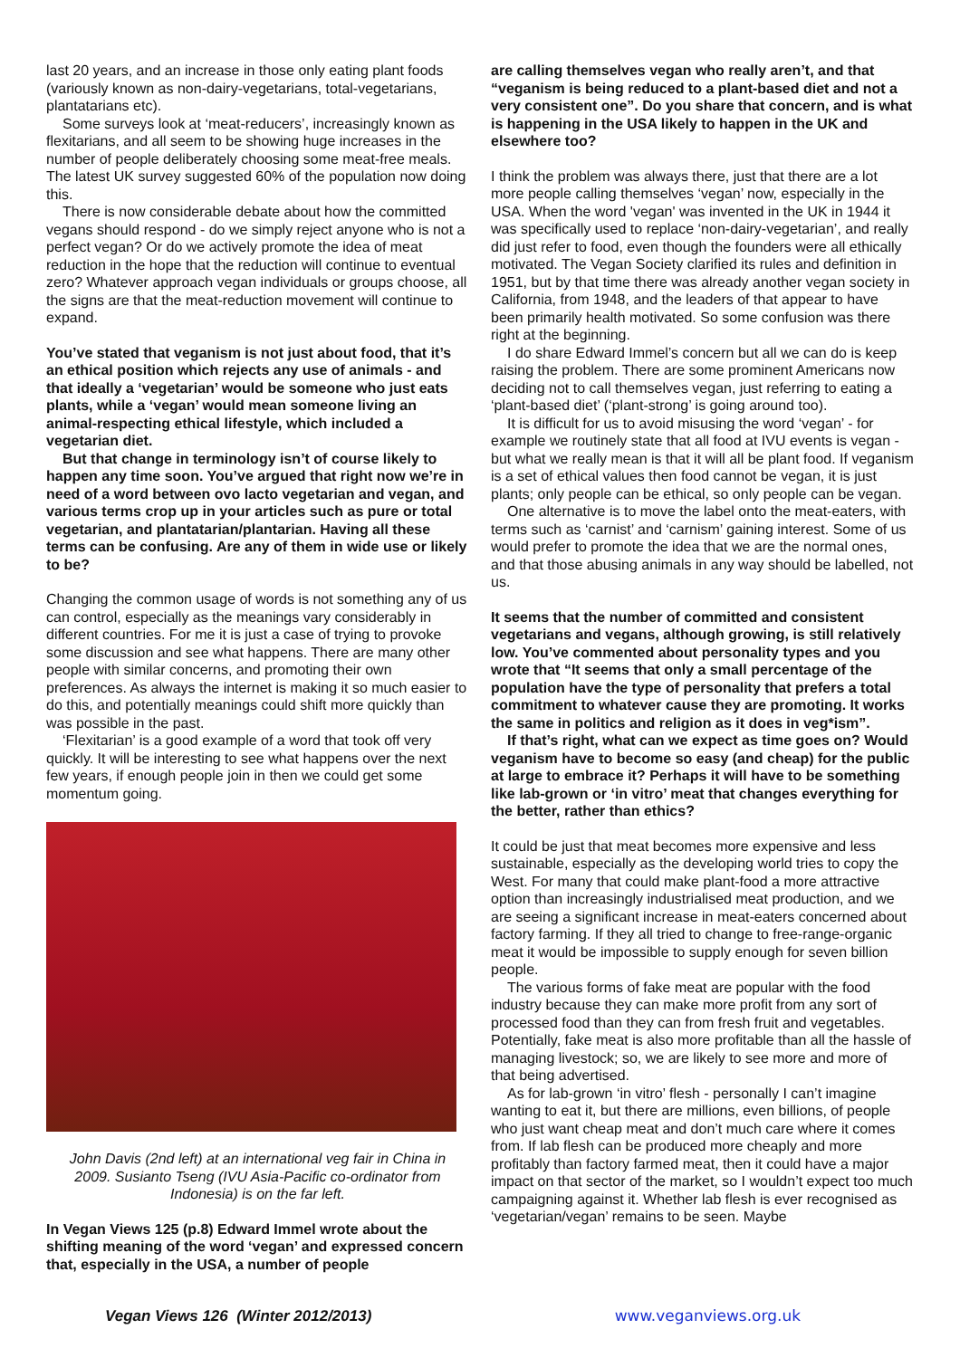last 20 years, and an increase in those only eating plant foods (variously known as non-dairy-vegetarians, total-vegetarians, plantatarians etc).
Some surveys look at ‘meat-reducers’, increasingly known as flexitarians, and all seem to be showing huge increases in the number of people deliberately choosing some meat-free meals. The latest UK survey suggested 60% of the population now doing this.
There is now considerable debate about how the committed vegans should respond - do we simply reject anyone who is not a perfect vegan? Or do we actively promote the idea of meat reduction in the hope that the reduction will continue to eventual zero? Whatever approach vegan individuals or groups choose, all the signs are that the meat-reduction movement will continue to expand.
You’ve stated that veganism is not just about food, that it’s an ethical position which rejects any use of animals - and that ideally a ‘vegetarian’ would be someone who just eats plants, while a ‘vegan’ would mean someone living an animal-respecting ethical lifestyle, which included a vegetarian diet.
But that change in terminology isn’t of course likely to happen any time soon. You’ve argued that right now we’re in need of a word between ovo lacto vegetarian and vegan, and various terms crop up in your articles such as pure or total vegetarian, and plantatarian/plantarian. Having all these terms can be confusing. Are any of them in wide use or likely to be?
Changing the common usage of words is not something any of us can control, especially as the meanings vary considerably in different countries. For me it is just a case of trying to provoke some discussion and see what happens. There are many other people with similar concerns, and promoting their own preferences. As always the internet is making it so much easier to do this, and potentially meanings could shift more quickly than was possible in the past.
‘Flexitarian’ is a good example of a word that took off very quickly. It will be interesting to see what happens over the next few years, if enough people join in then we could get some momentum going.
John Davis (2nd left) at an international veg fair in China in 2009. Susianto Tseng (IVU Asia-Pacific co-ordinator from Indonesia) is on the far left.
In Vegan Views 125 (p.8) Edward Immel wrote about the shifting meaning of the word ‘vegan’ and expressed concern that, especially in the USA, a number of people
are calling themselves vegan who really aren’t, and that “veganism is being reduced to a plant-based diet and not a very consistent one”. Do you share that concern, and is what is happening in the USA likely to happen in the UK and elsewhere too?
I think the problem was always there, just that there are a lot more people calling themselves ‘vegan’ now, especially in the USA. When the word 'vegan' was invented in the UK in 1944 it was specifically used to replace ‘non-dairy-vegetarian’, and really did just refer to food, even though the founders were all ethically motivated. The Vegan Society clarified its rules and definition in 1951, but by that time there was already another vegan society in California, from 1948, and the leaders of that appear to have been primarily health motivated. So some confusion was there right at the beginning.
I do share Edward Immel’s concern but all we can do is keep raising the problem. There are some prominent Americans now deciding not to call themselves vegan, just referring to eating a ‘plant-based diet’ (‘plant-strong’ is going around too).
It is difficult for us to avoid misusing the word ‘vegan’ - for example we routinely state that all food at IVU events is vegan - but what we really mean is that it will all be plant food. If veganism is a set of ethical values then food cannot be vegan, it is just plants; only people can be ethical, so only people can be vegan.
One alternative is to move the label onto the meat-eaters, with terms such as ‘carnist’ and ‘carnism’ gaining interest. Some of us would prefer to promote the idea that we are the normal ones, and that those abusing animals in any way should be labelled, not us.
It seems that the number of committed and consistent vegetarians and vegans, although growing, is still relatively low. You’ve commented about personality types and you wrote that “It seems that only a small percentage of the population have the type of personality that prefers a total commitment to whatever cause they are promoting. It works the same in politics and religion as it does in veg*ism”.
If that’s right, what can we expect as time goes on? Would veganism have to become so easy (and cheap) for the public at large to embrace it? Perhaps it will have to be something like lab-grown or ‘in vitro’ meat that changes everything for the better, rather than ethics?
It could be just that meat becomes more expensive and less sustainable, especially as the developing world tries to copy the West. For many that could make plant-food a more attractive option than increasingly industrialised meat production, and we are seeing a significant increase in meat-eaters concerned about factory farming. If they all tried to change to free-range-organic meat it would be impossible to supply enough for seven billion people.
The various forms of fake meat are popular with the food industry because they can make more profit from any sort of processed food than they can from fresh fruit and vegetables. Potentially, fake meat is also more profitable than all the hassle of managing livestock; so, we are likely to see more and more of that being advertised.
As for lab-grown ‘in vitro’ flesh - personally I can’t imagine wanting to eat it, but there are millions, even billions, of people who just want cheap meat and don’t much care where it comes from. If lab flesh can be produced more cheaply and more profitably than factory farmed meat, then it could have a major impact on that sector of the market, so I wouldn’t expect too much campaigning against it. Whether lab flesh is ever recognised as ‘vegetarian/vegan’ remains to be seen. Maybe
Vegan Views 126 (Winter 2012/2013) www.veganviews.org.uk